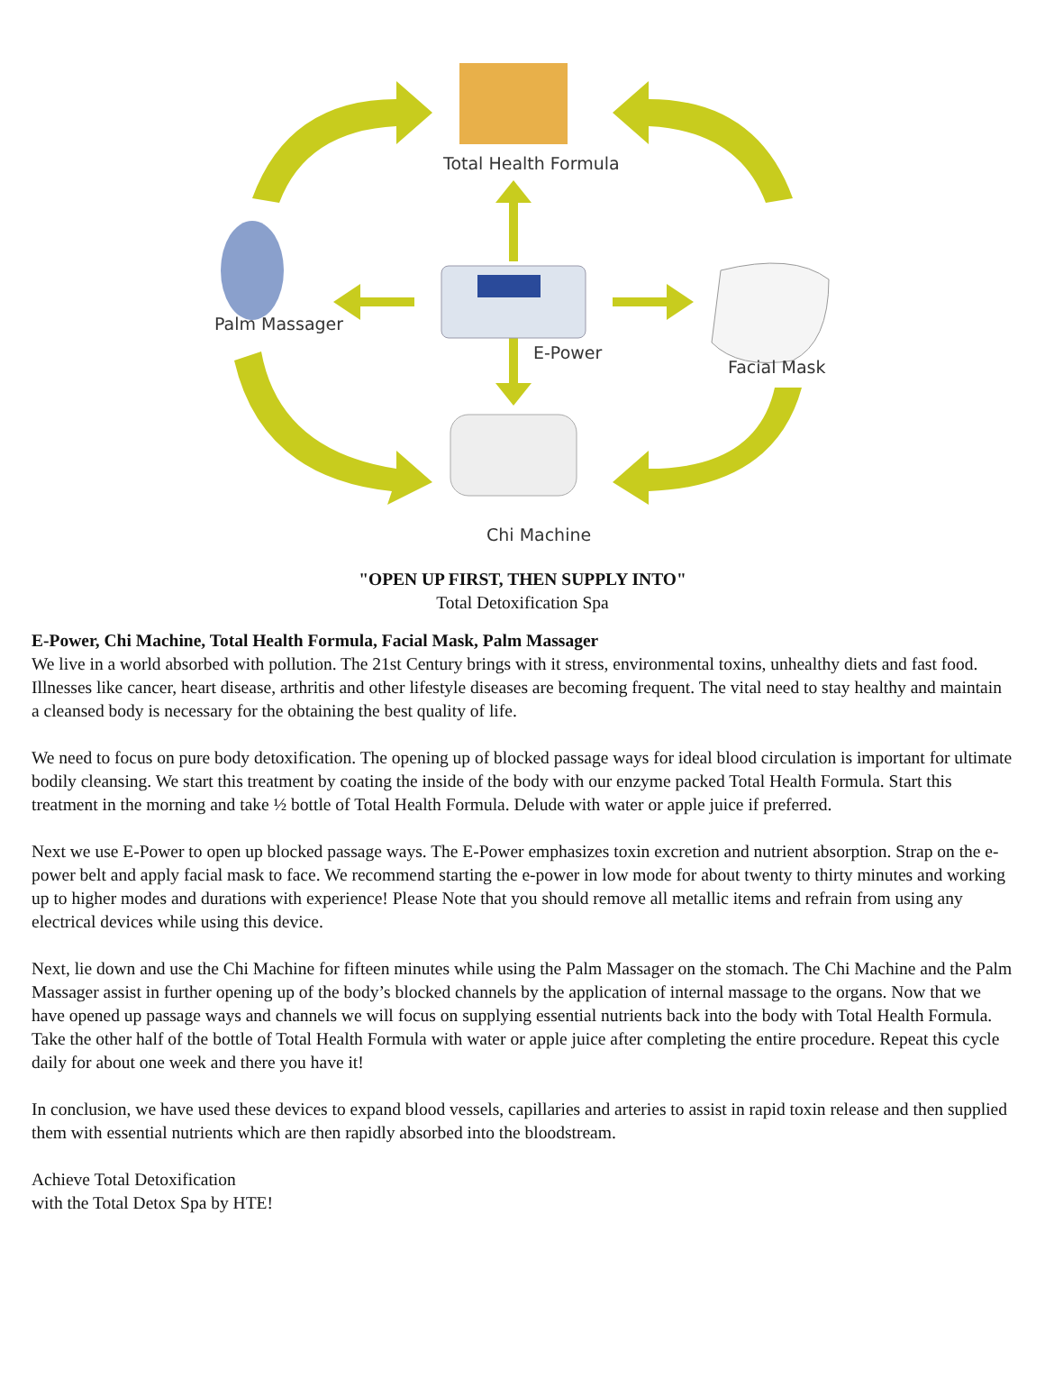Total Health Formula
Palm Massager
E-Power
Facial Mask
Chi Machine
"OPEN UP FIRST, THEN SUPPLY INTO"
Total Detoxification Spa
E-Power, Chi Machine, Total Health Formula, Facial Mask, Palm Massager
We live in a world absorbed with pollution. The 21st Century brings with it stress, environmental toxins, unhealthy diets and fast food. Illnesses like cancer, heart disease, arthritis and other lifestyle diseases are becoming frequent. The vital need to stay healthy and maintain a cleansed body is necessary for the obtaining the best quality of life.
We need to focus on pure body detoxification. The opening up of blocked passage ways for ideal blood circulation is important for ultimate bodily cleansing. We start this treatment by coating the inside of the body with our enzyme packed Total Health Formula. Start this treatment in the morning and take ½ bottle of Total Health Formula. Delude with water or apple juice if preferred.
Next we use E-Power to open up blocked passage ways. The E-Power emphasizes toxin excretion and nutrient absorption. Strap on the e-power belt and apply facial mask to face. We recommend starting the e-power in low mode for about twenty to thirty minutes and working up to higher modes and durations with experience! Please Note that you should remove all metallic items and refrain from using any electrical devices while using this device.
Next, lie down and use the Chi Machine for fifteen minutes while using the Palm Massager on the stomach. The Chi Machine and the Palm Massager assist in further opening up of the body’s blocked channels by the application of internal massage to the organs. Now that we have opened up passage ways and channels we will focus on supplying essential nutrients back into the body with Total Health Formula. Take the other half of the bottle of Total Health Formula with water or apple juice after completing the entire procedure. Repeat this cycle daily for about one week and there you have it!
In conclusion, we have used these devices to expand blood vessels, capillaries and arteries to assist in rapid toxin release and then supplied them with essential nutrients which are then rapidly absorbed into the bloodstream.
Achieve Total Detoxification
with the Total Detox Spa by HTE!